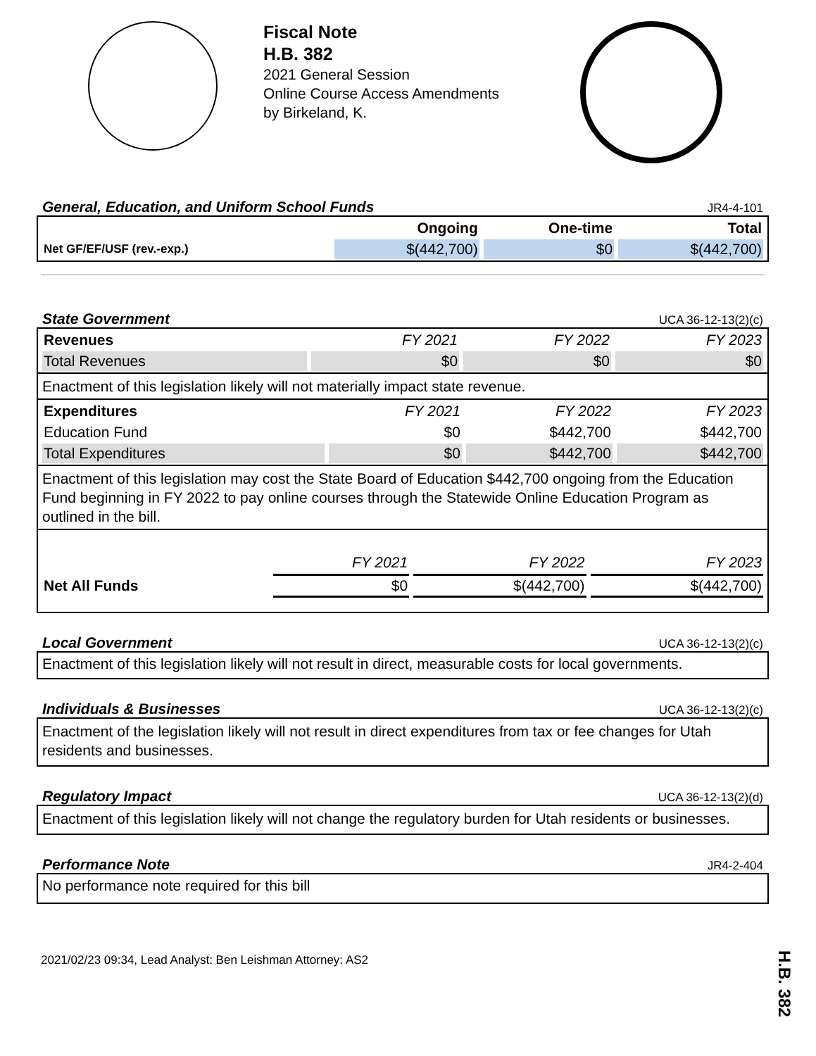Fiscal Note
H.B. 382
2021 General Session
Online Course Access Amendments
by Birkeland, K.
General, Education, and Uniform School Funds JR4-4-101
| | Ongoing | One-time | Total |
| --- | --- | --- | --- |
| Net GF/EF/USF (rev.-exp.) | $(442,700) | $0 | $(442,700) |
State Government UCA 36-12-13(2)(c)
| Revenues | FY 2021 | FY 2022 | FY 2023 |
| Total Revenues | $0 | $0 | $0 |
Enactment of this legislation likely will not materially impact state revenue.
| Expenditures | FY 2021 | FY 2022 | FY 2023 |
| Education Fund | $0 | $442,700 | $442,700 |
| Total Expenditures | $0 | $442,700 | $442,700 |
Enactment of this legislation may cost the State Board of Education $442,700 ongoing from the Education Fund beginning in FY 2022 to pay online courses through the Statewide Online Education Program as outlined in the bill.
| | FY 2021 | FY 2022 | FY 2023 |
| Net All Funds | $0 | $(442,700) | $(442,700) |
Local Government UCA 36-12-13(2)(c)
Enactment of this legislation likely will not result in direct, measurable costs for local governments.
Individuals & Businesses UCA 36-12-13(2)(c)
Enactment of the legislation likely will not result in direct expenditures from tax or fee changes for Utah residents and businesses.
Regulatory Impact UCA 36-12-13(2)(d)
Enactment of this legislation likely will not change the regulatory burden for Utah residents or businesses.
Performance Note JR4-2-404
No performance note required for this bill
2021/02/23 09:34, Lead Analyst: Ben Leishman Attorney: AS2
H.B. 382